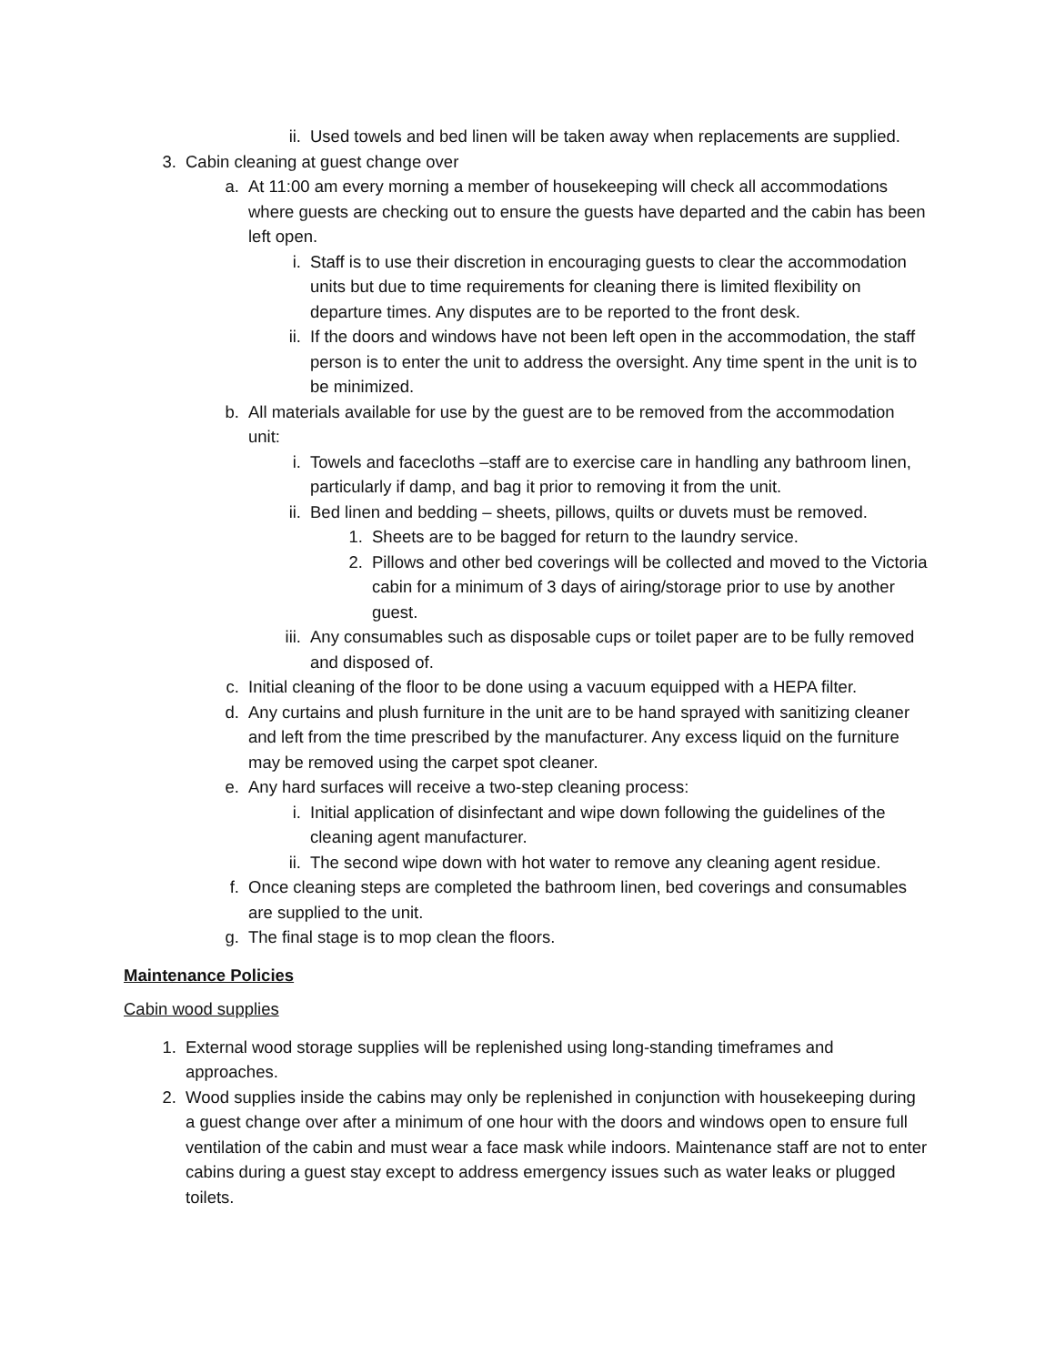ii. Used towels and bed linen will be taken away when replacements are supplied.
3. Cabin cleaning at guest change over
a. At 11:00 am every morning a member of housekeeping will check all accommodations where guests are checking out to ensure the guests have departed and the cabin has been left open.
i. Staff is to use their discretion in encouraging guests to clear the accommodation units but due to time requirements for cleaning there is limited flexibility on departure times. Any disputes are to be reported to the front desk.
ii. If the doors and windows have not been left open in the accommodation, the staff person is to enter the unit to address the oversight. Any time spent in the unit is to be minimized.
b. All materials available for use by the guest are to be removed from the accommodation unit:
i. Towels and facecloths –staff are to exercise care in handling any bathroom linen, particularly if damp, and bag it prior to removing it from the unit.
ii. Bed linen and bedding – sheets, pillows, quilts or duvets must be removed.
1. Sheets are to be bagged for return to the laundry service.
2. Pillows and other bed coverings will be collected and moved to the Victoria cabin for a minimum of 3 days of airing/storage prior to use by another guest.
iii. Any consumables such as disposable cups or toilet paper are to be fully removed and disposed of.
c. Initial cleaning of the floor to be done using a vacuum equipped with a HEPA filter.
d. Any curtains and plush furniture in the unit are to be hand sprayed with sanitizing cleaner and left from the time prescribed by the manufacturer. Any excess liquid on the furniture may be removed using the carpet spot cleaner.
e. Any hard surfaces will receive a two-step cleaning process:
i. Initial application of disinfectant and wipe down following the guidelines of the cleaning agent manufacturer.
ii. The second wipe down with hot water to remove any cleaning agent residue.
f. Once cleaning steps are completed the bathroom linen, bed coverings and consumables are supplied to the unit.
g. The final stage is to mop clean the floors.
Maintenance Policies
Cabin wood supplies
1. External wood storage supplies will be replenished using long-standing timeframes and approaches.
2. Wood supplies inside the cabins may only be replenished in conjunction with housekeeping during a guest change over after a minimum of one hour with the doors and windows open to ensure full ventilation of the cabin and must wear a face mask while indoors. Maintenance staff are not to enter cabins during a guest stay except to address emergency issues such as water leaks or plugged toilets.